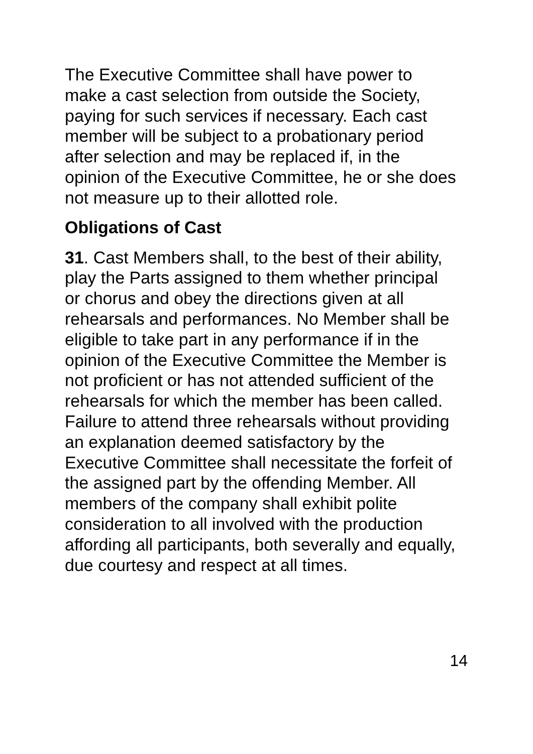The Executive Committee shall have power to make a cast selection from outside the Society, paying for such services if necessary. Each cast member will be subject to a probationary period after selection and may be replaced if, in the opinion of the Executive Committee, he or she does not measure up to their allotted role.
Obligations of Cast
31. Cast Members shall, to the best of their ability, play the Parts assigned to them whether principal or chorus and obey the directions given at all rehearsals and performances. No Member shall be eligible to take part in any performance if in the opinion of the Executive Committee the Member is not proficient or has not attended sufficient of the rehearsals for which the member has been called. Failure to attend three rehearsals without providing an explanation deemed satisfactory by the Executive Committee shall necessitate the forfeit of the assigned part by the offending Member. All members of the company shall exhibit polite consideration to all involved with the production affording all participants, both severally and equally, due courtesy and respect at all times.
14